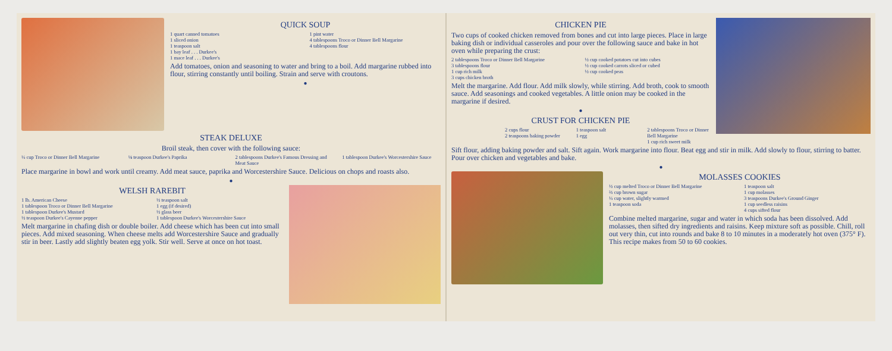QUICK SOUP
1 quart canned tomatoes
1 sliced onion
1 teaspoon salt
1 bay leaf . . . Durkee's
1 mace leaf . . . Durkee's
1 pint water
4 tablespoons Troco or Dinner Bell Margarine
4 tablespoons flour
Add tomatoes, onion and seasoning to water and bring to a boil. Add margarine rubbed into flour, stirring constantly until boiling. Strain and serve with croutons.
●
STEAK DELUXE
Broil steak, then cover with the following sauce:
¼ cup Troco or Dinner Bell Margarine
⅛ teaspoon Durkee's Paprika 2 tablespoons Durkee's Famous Dressing and Meat Sauce
1 tablespoon Durkee's Worcestershire Sauce
Place margarine in bowl and work until creamy. Add meat sauce, paprika and Worcestershire Sauce. Delicious on chops and roasts also.
●
WELSH RAREBIT
1 lb. American Cheese
1 tablespoon Troco or Dinner Bell Margarine
1 tablespoon Durkee's Mustard
½ teaspoon Durkee's Cayenne pepper
½ teaspoon salt
1 egg (if desired)
½ glass beer
1 tablespoon Durkee's Worcestershire Sauce
Melt margarine in chafing dish or double boiler. Add cheese which has been cut into small pieces. Add mixed seasoning. When cheese melts add Worcestershire Sauce and gradually stir in beer. Lastly add slightly beaten egg yolk. Stir well. Serve at once on hot toast.
CHICKEN PIE
Two cups of cooked chicken removed from bones and cut into large pieces. Place in large baking dish or individual casseroles and pour over the following sauce and bake in hot oven while preparing the crust:
2 tablespoons Troco or Dinner Bell Margarine
3 tablespoons flour
1 cup rich milk
3 cups chicken broth
½ cup cooked potatoes cut into cubes
½ cup cooked carrots sliced or cubed
½ cup cooked peas
Melt the margarine. Add flour. Add milk slowly, while stirring. Add broth, cook to smooth sauce. Add seasonings and cooked vegetables. A little onion may be cooked in the margarine if desired.
●
CRUST FOR CHICKEN PIE
2 cups flour
2 teaspoons baking powder
1 teaspoon salt
1 egg
2 tablespoons Troco or Dinner Bell Margarine
1 cup rich sweet milk
Sift flour, adding baking powder and salt. Sift again. Work margarine into flour. Beat egg and stir in milk. Add slowly to flour, stirring to batter. Pour over chicken and vegetables and bake.
●
MOLASSES COOKIES
½ cup melted Troco or Dinner Bell Margarine
⅔ cup brown sugar
¼ cup water, slightly warmed
1 teaspoon soda
1 teaspoon salt
1 cup molasses
3 teaspoons Durkee's Ground Ginger
1 cup seedless raisins
4 cups sifted flour
Combine melted margarine, sugar and water in which soda has been dissolved. Add molasses, then sifted dry ingredients and raisins. Keep mixture soft as possible. Chill, roll out very thin, cut into rounds and bake 8 to 10 minutes in a moderately hot oven (375° F). This recipe makes from 50 to 60 cookies.